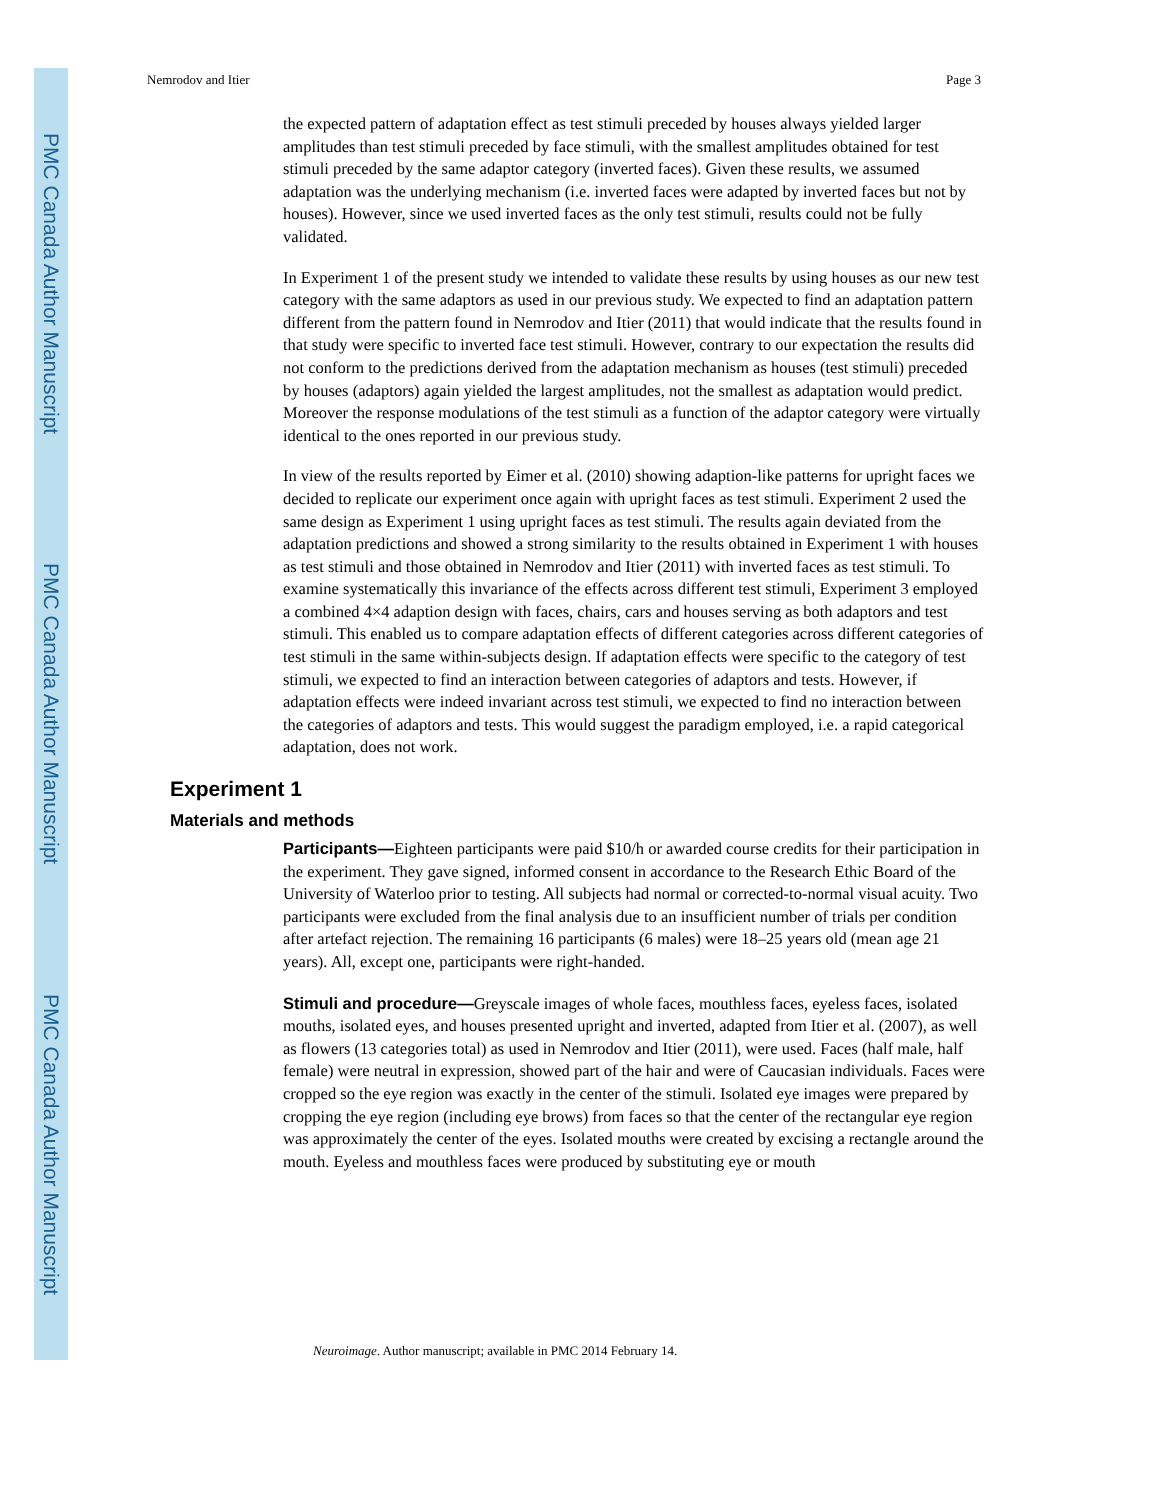PMC Canada Author Manuscript
PMC Canada Author Manuscript
PMC Canada Author Manuscript
Nemrodov and Itier Page 3
the expected pattern of adaptation effect as test stimuli preceded by houses always yielded larger amplitudes than test stimuli preceded by face stimuli, with the smallest amplitudes obtained for test stimuli preceded by the same adaptor category (inverted faces). Given these results, we assumed adaptation was the underlying mechanism (i.e. inverted faces were adapted by inverted faces but not by houses). However, since we used inverted faces as the only test stimuli, results could not be fully validated.
In Experiment 1 of the present study we intended to validate these results by using houses as our new test category with the same adaptors as used in our previous study. We expected to find an adaptation pattern different from the pattern found in Nemrodov and Itier (2011) that would indicate that the results found in that study were specific to inverted face test stimuli. However, contrary to our expectation the results did not conform to the predictions derived from the adaptation mechanism as houses (test stimuli) preceded by houses (adaptors) again yielded the largest amplitudes, not the smallest as adaptation would predict. Moreover the response modulations of the test stimuli as a function of the adaptor category were virtually identical to the ones reported in our previous study.
In view of the results reported by Eimer et al. (2010) showing adaption-like patterns for upright faces we decided to replicate our experiment once again with upright faces as test stimuli. Experiment 2 used the same design as Experiment 1 using upright faces as test stimuli. The results again deviated from the adaptation predictions and showed a strong similarity to the results obtained in Experiment 1 with houses as test stimuli and those obtained in Nemrodov and Itier (2011) with inverted faces as test stimuli. To examine systematically this invariance of the effects across different test stimuli, Experiment 3 employed a combined 4×4 adaption design with faces, chairs, cars and houses serving as both adaptors and test stimuli. This enabled us to compare adaptation effects of different categories across different categories of test stimuli in the same within-subjects design. If adaptation effects were specific to the category of test stimuli, we expected to find an interaction between categories of adaptors and tests. However, if adaptation effects were indeed invariant across test stimuli, we expected to find no interaction between the categories of adaptors and tests. This would suggest the paradigm employed, i.e. a rapid categorical adaptation, does not work.
Experiment 1
Materials and methods
Participants—Eighteen participants were paid $10/h or awarded course credits for their participation in the experiment. They gave signed, informed consent in accordance to the Research Ethic Board of the University of Waterloo prior to testing. All subjects had normal or corrected-to-normal visual acuity. Two participants were excluded from the final analysis due to an insufficient number of trials per condition after artefact rejection. The remaining 16 participants (6 males) were 18–25 years old (mean age 21 years). All, except one, participants were right-handed.
Stimuli and procedure—Greyscale images of whole faces, mouthless faces, eyeless faces, isolated mouths, isolated eyes, and houses presented upright and inverted, adapted from Itier et al. (2007), as well as flowers (13 categories total) as used in Nemrodov and Itier (2011), were used. Faces (half male, half female) were neutral in expression, showed part of the hair and were of Caucasian individuals. Faces were cropped so the eye region was exactly in the center of the stimuli. Isolated eye images were prepared by cropping the eye region (including eye brows) from faces so that the center of the rectangular eye region was approximately the center of the eyes. Isolated mouths were created by excising a rectangle around the mouth. Eyeless and mouthless faces were produced by substituting eye or mouth
Neuroimage. Author manuscript; available in PMC 2014 February 14.